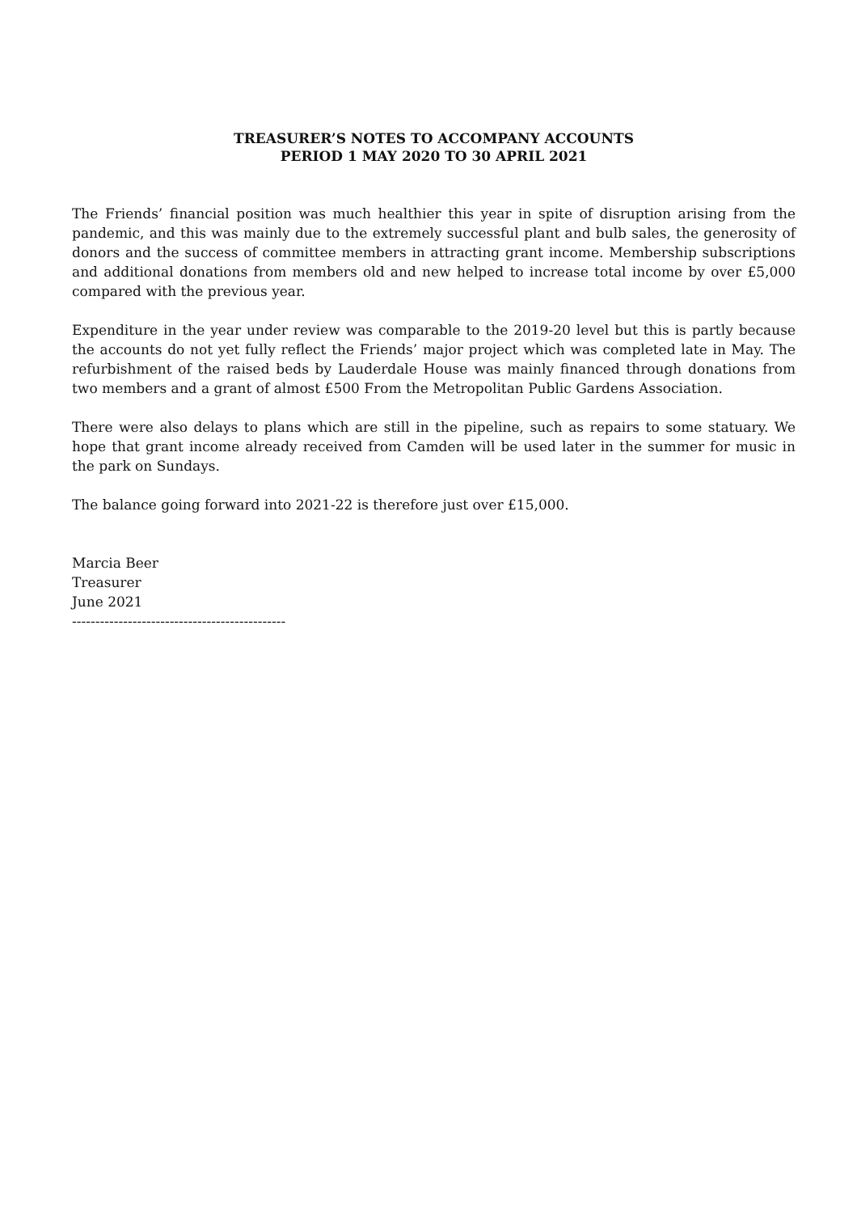TREASURER’S NOTES TO ACCOMPANY ACCOUNTS
PERIOD 1 MAY 2020 TO 30 APRIL 2021
The Friends’ financial position was much healthier this year in spite of disruption arising from the pandemic, and this was mainly due to the extremely successful plant and bulb sales, the generosity of donors and the success of committee members in attracting grant income. Membership subscriptions and additional donations from members old and new helped to increase total income by over £5,000 compared with the previous year.
Expenditure in the year under review was comparable to the 2019-20 level but this is partly because the accounts do not yet fully reflect the Friends’ major project which was completed late in May. The refurbishment of the raised beds by Lauderdale House was mainly financed through donations from two members and a grant of almost £500 From the Metropolitan Public Gardens Association.
There were also delays to plans which are still in the pipeline, such as repairs to some statuary. We hope that grant income already received from Camden will be used later in the summer for music in the park on Sundays.
The balance going forward into 2021-22 is therefore just over £15,000.
Marcia Beer
Treasurer
June 2021
----------------------------------------------